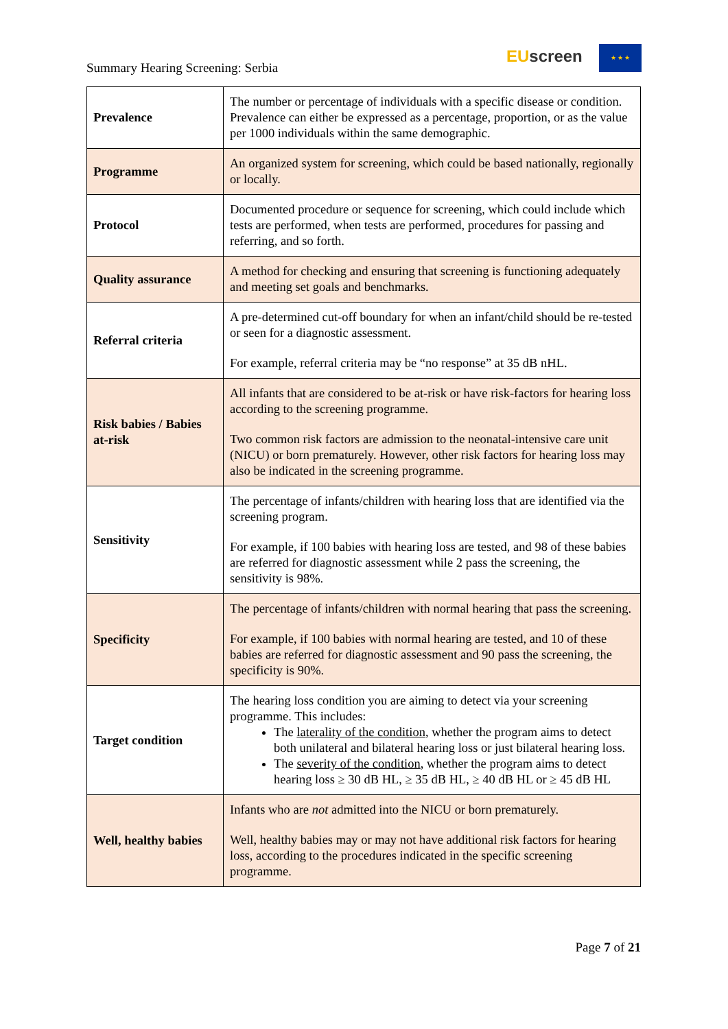Summary Hearing Screening: Serbia
EU screen ★ ★ ★
| Prevalence | The number or percentage of individuals with a specific disease or condition. Prevalence can either be expressed as a percentage, proportion, or as the value per 1000 individuals within the same demographic. |
| Programme | An organized system for screening, which could be based nationally, regionally or locally. |
| Protocol | Documented procedure or sequence for screening, which could include which tests are performed, when tests are performed, procedures for passing and referring, and so forth. |
| Quality assurance | A method for checking and ensuring that screening is functioning adequately and meeting set goals and benchmarks. |
| Referral criteria | A pre-determined cut-off boundary for when an infant/child should be re-tested or seen for a diagnostic assessment. For example, referral criteria may be “no response” at 35 dB nHL. |
| Risk babies / Babies at-risk | All infants that are considered to be at-risk or have risk-factors for hearing loss according to the screening programme. Two common risk factors are admission to the neonatal-intensive care unit (NICU) or born prematurely. However, other risk factors for hearing loss may also be indicated in the screening programme. |
| Sensitivity | The percentage of infants/children with hearing loss that are identified via the screening program. For example, if 100 babies with hearing loss are tested, and 98 of these babies are referred for diagnostic assessment while 2 pass the screening, the sensitivity is 98%. |
| Specificity | The percentage of infants/children with normal hearing that pass the screening. For example, if 100 babies with normal hearing are tested, and 10 of these babies are referred for diagnostic assessment and 90 pass the screening, the specificity is 90%. |
| Target condition | The hearing loss condition you are aiming to detect via your screening programme. This includes: The laterality of the condition , whether the program aims to detect both unilateral and bilateral hearing loss or just bilateral hearing loss. The severity of the condition , whether the program aims to detect hearing loss ≥ 30 dB HL, ≥ 35 dB HL, ≥ 40 dB HL or ≥ 45 dB HL |
| Well, healthy babies | Infants who are not admitted into the NICU or born prematurely. Well, healthy babies may or may not have additional risk factors for hearing loss, according to the procedures indicated in the specific screening programme. |
Page 7 of 21